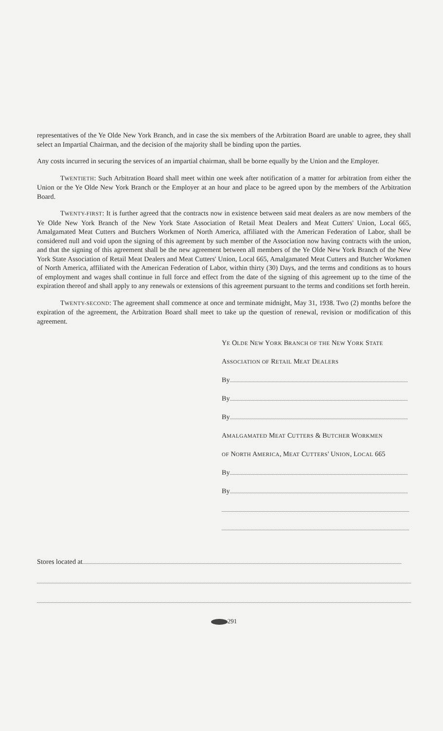representatives of the Ye Olde New York Branch, and in case the six members of the Arbitration Board are unable to agree, they shall select an Impartial Chairman, and the decision of the majority shall be binding upon the parties.
Any costs incurred in securing the services of an impartial chairman, shall be borne equally by the Union and the Employer.
TWENTIETH: Such Arbitration Board shall meet within one week after notification of a matter for arbitration from either the Union or the Ye Olde New York Branch or the Employer at an hour and place to be agreed upon by the members of the Arbitration Board.
TWENTY-FIRST: It is further agreed that the contracts now in existence between said meat dealers as are now members of the Ye Olde New York Branch of the New York State Association of Retail Meat Dealers and Meat Cutters' Union, Local 665, Amalgamated Meat Cutters and Butchers Workmen of North America, affiliated with the American Federation of Labor, shall be considered null and void upon the signing of this agreement by such member of the Association now having contracts with the union, and that the signing of this agreement shall be the new agreement between all members of the Ye Olde New York Branch of the New York State Association of Retail Meat Dealers and Meat Cutters' Union, Local 665, Amalgamated Meat Cutters and Butcher Workmen of North America, affiliated with the American Federation of Labor, within thirty (30) Days, and the terms and conditions as to hours of employment and wages shall continue in full force and effect from the date of the signing of this agreement up to the time of the expiration thereof and shall apply to any renewals or extensions of this agreement pursuant to the terms and conditions set forth herein.
TWENTY-SECOND: The agreement shall commence at once and terminate midnight, May 31, 1938. Two (2) months before the expiration of the agreement, the Arbitration Board shall meet to take up the question of renewal, revision or modification of this agreement.
YE OLDE NEW YORK BRANCH OF THE NEW YORK STATE
ASSOCIATION OF RETAIL MEAT DEALERS
By
By
By
AMALGAMATED MEAT CUTTERS & BUTCHER WORKMEN
OF NORTH AMERICA, MEAT CUTTERS' UNION, LOCAL 665
By
By
Stores located at
291